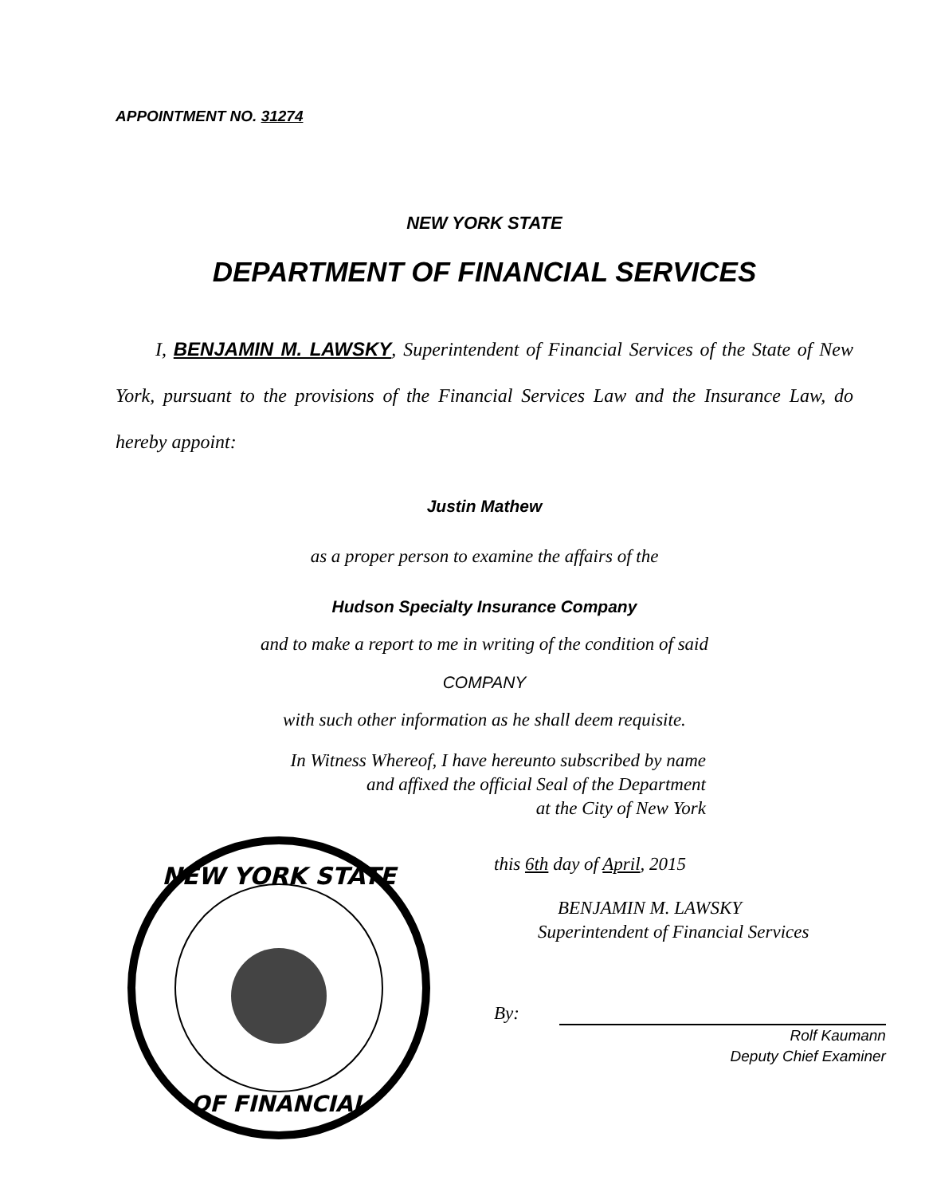APPOINTMENT NO. 31274
NEW YORK STATE
DEPARTMENT OF FINANCIAL SERVICES
I, BENJAMIN M. LAWSKY, Superintendent of Financial Services of the State of New York, pursuant to the provisions of the Financial Services Law and the Insurance Law, do hereby appoint:
Justin Mathew
as a proper person to examine the affairs of the
Hudson Specialty Insurance Company
and to make a report to me in writing of the condition of said
COMPANY
with such other information as he shall deem requisite.
In Witness Whereof, I have hereunto subscribed by name
and affixed the official Seal of the Department
at the City of New York
NEW YORK STATE
OF FINANCIAL
this 6th day of April, 2015
BENJAMIN M. LAWSKY
Superintendent of Financial Services
By:
Rolf Kaumann
Deputy Chief Examiner